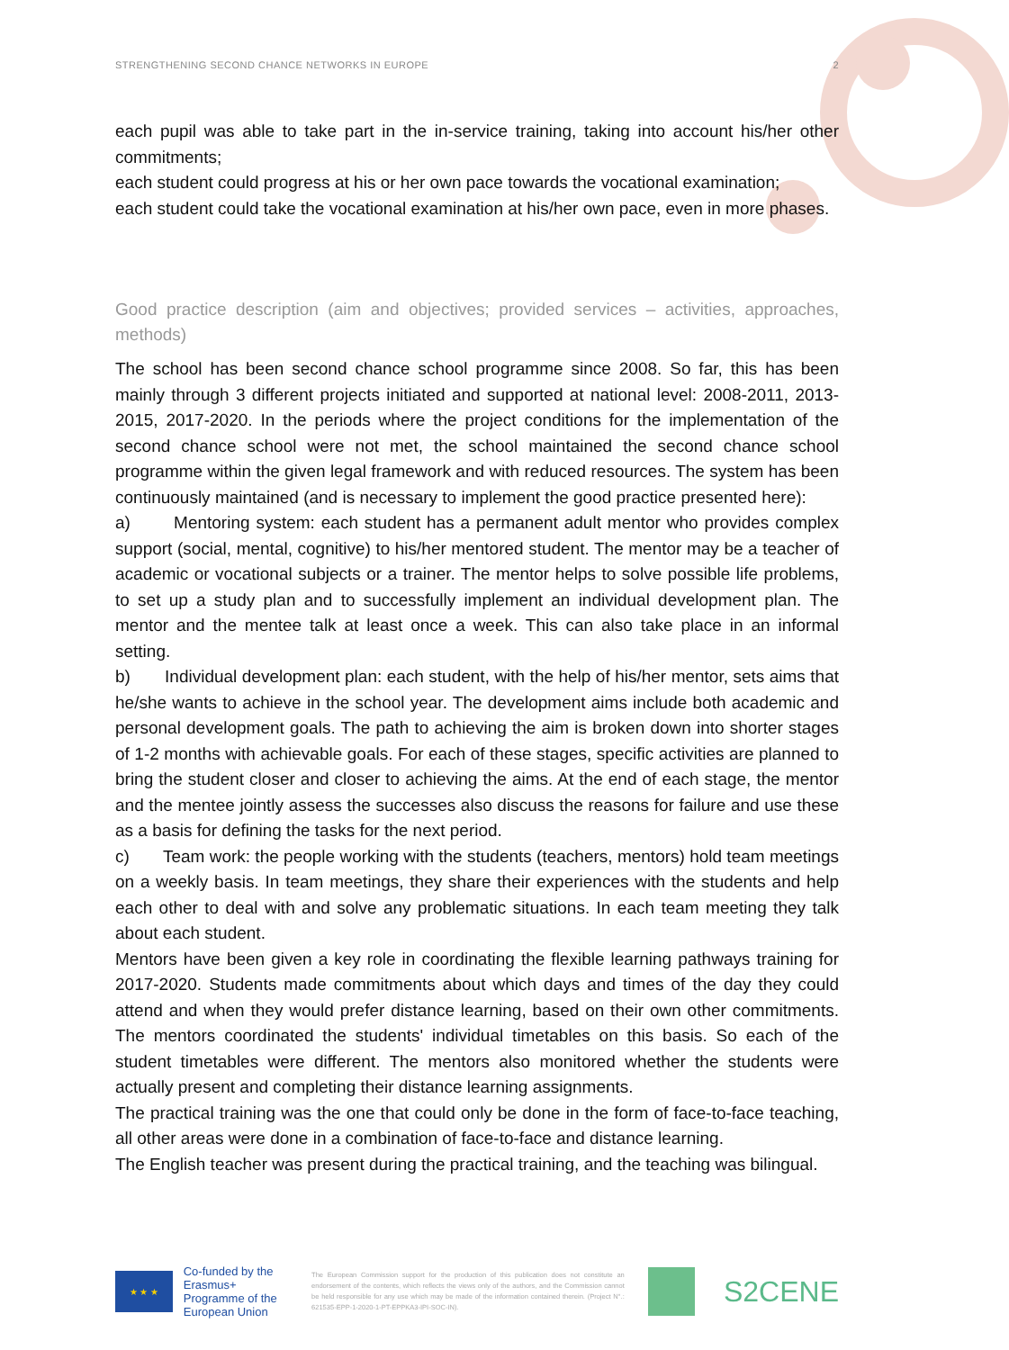STRENGTHENING SECOND CHANCE NETWORKS IN EUROPE 2
each pupil was able to take part in the in-service training, taking into account his/her other commitments;
each student could progress at his or her own pace towards the vocational examination;
each student could take the vocational examination at his/her own pace, even in more phases.
Good practice description (aim and objectives; provided services – activities, approaches, methods)
The school has been second chance school programme since 2008. So far, this has been mainly through 3 different projects initiated and supported at national level: 2008-2011, 2013-2015, 2017-2020. In the periods where the project conditions for the implementation of the second chance school were not met, the school maintained the second chance school programme within the given legal framework and with reduced resources. The system has been continuously maintained (and is necessary to implement the good practice presented here):
a) Mentoring system: each student has a permanent adult mentor who provides complex support (social, mental, cognitive) to his/her mentored student. The mentor may be a teacher of academic or vocational subjects or a trainer. The mentor helps to solve possible life problems, to set up a study plan and to successfully implement an individual development plan. The mentor and the mentee talk at least once a week. This can also take place in an informal setting.
b) Individual development plan: each student, with the help of his/her mentor, sets aims that he/she wants to achieve in the school year. The development aims include both academic and personal development goals. The path to achieving the aim is broken down into shorter stages of 1-2 months with achievable goals. For each of these stages, specific activities are planned to bring the student closer and closer to achieving the aims. At the end of each stage, the mentor and the mentee jointly assess the successes also discuss the reasons for failure and use these as a basis for defining the tasks for the next period.
c) Team work: the people working with the students (teachers, mentors) hold team meetings on a weekly basis. In team meetings, they share their experiences with the students and help each other to deal with and solve any problematic situations. In each team meeting they talk about each student.
Mentors have been given a key role in coordinating the flexible learning pathways training for 2017-2020. Students made commitments about which days and times of the day they could attend and when they would prefer distance learning, based on their own other commitments. The mentors coordinated the students' individual timetables on this basis. So each of the student timetables were different. The mentors also monitored whether the students were actually present and completing their distance learning assignments.
The practical training was the one that could only be done in the form of face-to-face teaching, all other areas were done in a combination of face-to-face and distance learning.
The English teacher was present during the practical training, and the teaching was bilingual.
★ ★ ★
Co-funded by the Erasmus+ Programme of the European Union
The European Commission support for the production of this publication does not constitute an endorsement of the contents, which reflects the views only of the authors, and the Commission cannot be held responsible for any use which may be made of the information contained therein. (Project N°.: 621535-EPP-1-2020-1-PT-EPPKA3-IPI-SOC-IN).
S2CENE